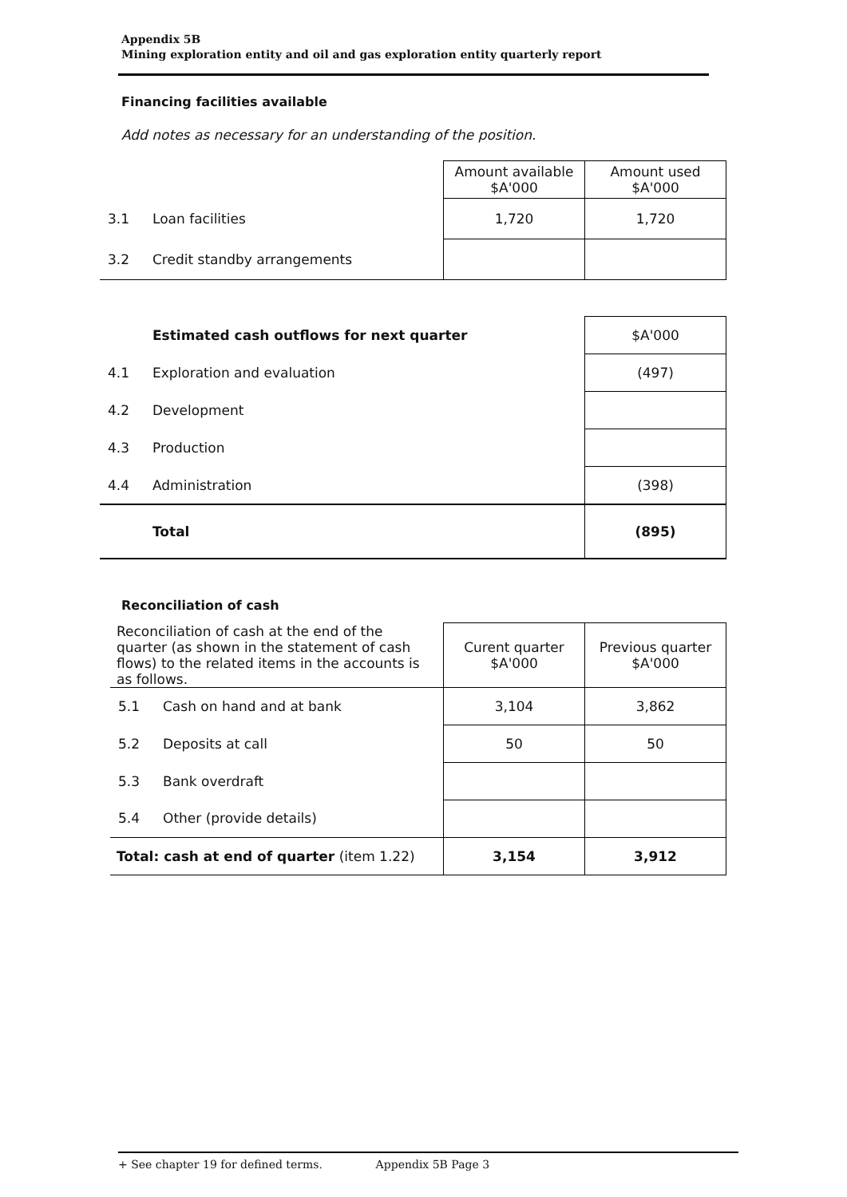Appendix 5B
Mining exploration entity and oil and gas exploration entity quarterly report
Financing facilities available
Add notes as necessary for an understanding of the position.
| | | Amount available $A'000 | Amount used $A'000 |
| 3.1 | Loan facilities | 1,720 | 1,720 |
| 3.2 | Credit standby arrangements | | |
| | Estimated cash outflows for next quarter | $A'000 |
| 4.1 | Exploration and evaluation | (497) |
| 4.2 | Development | |
| 4.3 | Production | |
| 4.4 | Administration | (398) |
| | Total | (895) |
Reconciliation of cash
| Reconciliation of cash at the end of the quarter (as shown in the statement of cash flows) to the related items in the accounts is as follows. | | Curent quarter $A'000 | Previous quarter $A'000 |
| 5.1 | Cash on hand and at bank | 3,104 | 3,862 |
| 5.2 | Deposits at call | 50 | 50 |
| 5.3 | Bank overdraft | | |
| 5.4 | Other (provide details) | | |
| Total: cash at end of quarter (item 1.22) | | 3,154 | 3,912 |
+ See chapter 19 for defined terms. Appendix 5B Page 3